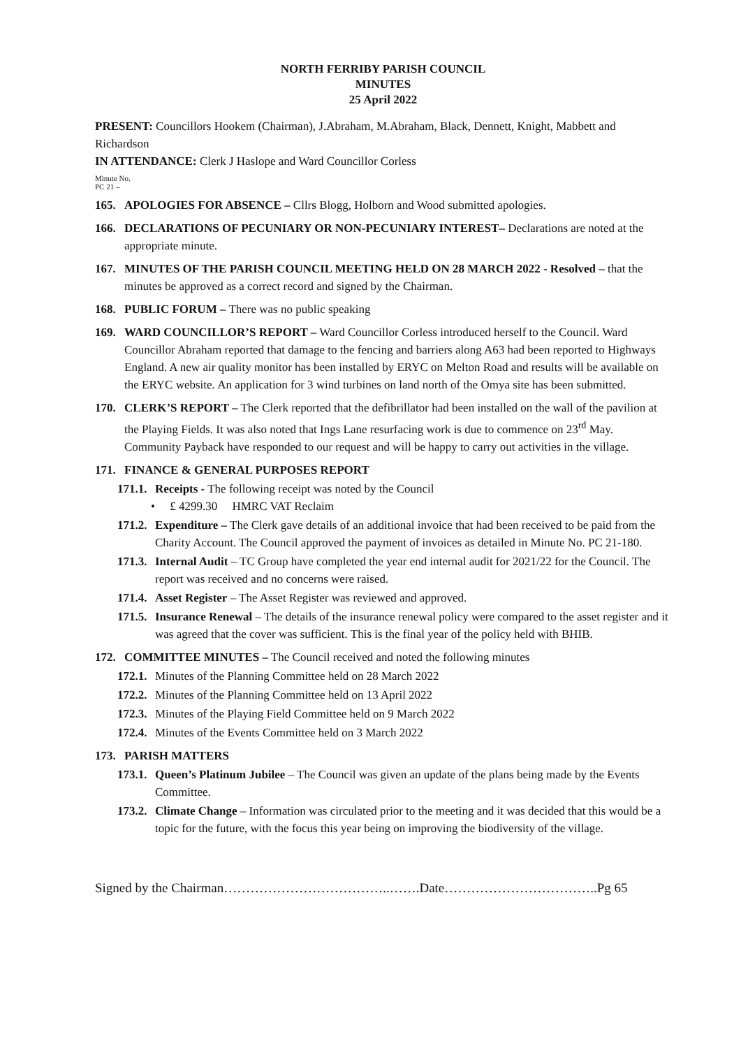NORTH FERRIBY PARISH COUNCIL
MINUTES
25 April 2022
PRESENT: Councillors Hookem (Chairman), J.Abraham, M.Abraham, Black, Dennett, Knight, Mabbett and Richardson
IN ATTENDANCE: Clerk J Haslope and Ward Councillor Corless
Minute No.
PC 21 –
165. APOLOGIES FOR ABSENCE – Cllrs Blogg, Holborn and Wood submitted apologies.
166. DECLARATIONS OF PECUNIARY OR NON-PECUNIARY INTEREST– Declarations are noted at the appropriate minute.
167. MINUTES OF THE PARISH COUNCIL MEETING HELD ON 28 MARCH 2022 - Resolved – that the minutes be approved as a correct record and signed by the Chairman.
168. PUBLIC FORUM – There was no public speaking
169. WARD COUNCILLOR’S REPORT – Ward Councillor Corless introduced herself to the Council. Ward Councillor Abraham reported that damage to the fencing and barriers along A63 had been reported to Highways England. A new air quality monitor has been installed by ERYC on Melton Road and results will be available on the ERYC website. An application for 3 wind turbines on land north of the Omya site has been submitted.
170. CLERK’S REPORT – The Clerk reported that the defibrillator had been installed on the wall of the pavilion at the Playing Fields. It was also noted that Ings Lane resurfacing work is due to commence on 23<sup>rd</sup> May. Community Payback have responded to our request and will be happy to carry out activities in the village.
171. FINANCE & GENERAL PURPOSES REPORT
171.1. Receipts - The following receipt was noted by the Council
• £ 4299.30 HMRC VAT Reclaim
171.2. Expenditure – The Clerk gave details of an additional invoice that had been received to be paid from the Charity Account. The Council approved the payment of invoices as detailed in Minute No. PC 21-180.
171.3. Internal Audit – TC Group have completed the year end internal audit for 2021/22 for the Council. The report was received and no concerns were raised.
171.4. Asset Register – The Asset Register was reviewed and approved.
171.5. Insurance Renewal – The details of the insurance renewal policy were compared to the asset register and it was agreed that the cover was sufficient. This is the final year of the policy held with BHIB.
172. COMMITTEE MINUTES – The Council received and noted the following minutes
172.1. Minutes of the Planning Committee held on 28 March 2022
172.2. Minutes of the Planning Committee held on 13 April 2022
172.3. Minutes of the Playing Field Committee held on 9 March 2022
172.4. Minutes of the Events Committee held on 3 March 2022
173. PARISH MATTERS
173.1. Queen’s Platinum Jubilee – The Council was given an update of the plans being made by the Events Committee.
173.2. Climate Change – Information was circulated prior to the meeting and it was decided that this would be a topic for the future, with the focus this year being on improving the biodiversity of the village.
Signed by the Chairman………………………………..…….Date……………………………..Pg 65